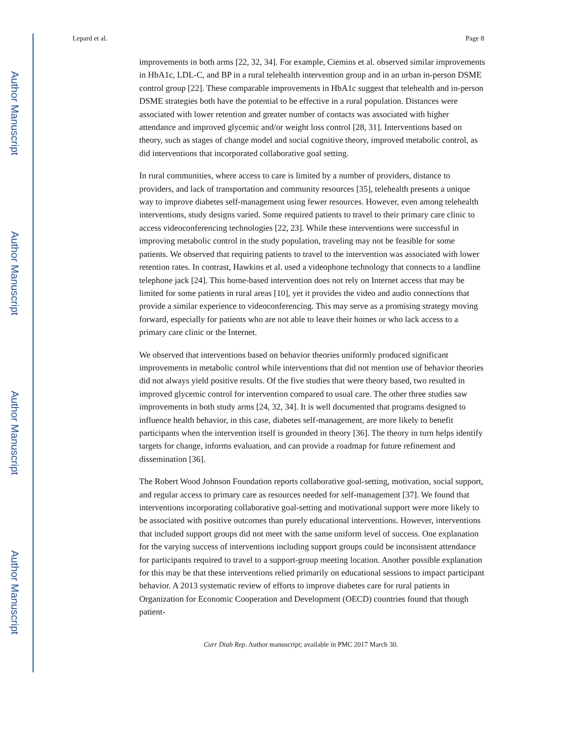Author Manuscript
Author Manuscript
Author Manuscript
Author Manuscript
Lepard et al. Page 8
improvements in both arms [22, 32, 34]. For example, Ciemins et al. observed similar improvements in HbA1c, LDL-C, and BP in a rural telehealth intervention group and in an urban in-person DSME control group [22]. These comparable improvements in HbA1c suggest that telehealth and in-person DSME strategies both have the potential to be effective in a rural population. Distances were associated with lower retention and greater number of contacts was associated with higher attendance and improved glycemic and/or weight loss control [28, 31]. Interventions based on theory, such as stages of change model and social cognitive theory, improved metabolic control, as did interventions that incorporated collaborative goal setting.
In rural communities, where access to care is limited by a number of providers, distance to providers, and lack of transportation and community resources [35], telehealth presents a unique way to improve diabetes self-management using fewer resources. However, even among telehealth interventions, study designs varied. Some required patients to travel to their primary care clinic to access videoconferencing technologies [22, 23]. While these interventions were successful in improving metabolic control in the study population, traveling may not be feasible for some patients. We observed that requiring patients to travel to the intervention was associated with lower retention rates. In contrast, Hawkins et al. used a videophone technology that connects to a landline telephone jack [24]. This home-based intervention does not rely on Internet access that may be limited for some patients in rural areas [10], yet it provides the video and audio connections that provide a similar experience to videoconferencing. This may serve as a promising strategy moving forward, especially for patients who are not able to leave their homes or who lack access to a primary care clinic or the Internet.
We observed that interventions based on behavior theories uniformly produced significant improvements in metabolic control while interventions that did not mention use of behavior theories did not always yield positive results. Of the five studies that were theory based, two resulted in improved glycemic control for intervention compared to usual care. The other three studies saw improvements in both study arms [24, 32, 34]. It is well documented that programs designed to influence health behavior, in this case, diabetes self-management, are more likely to benefit participants when the intervention itself is grounded in theory [36]. The theory in turn helps identify targets for change, informs evaluation, and can provide a roadmap for future refinement and dissemination [36].
The Robert Wood Johnson Foundation reports collaborative goal-setting, motivation, social support, and regular access to primary care as resources needed for self-management [37]. We found that interventions incorporating collaborative goal-setting and motivational support were more likely to be associated with positive outcomes than purely educational interventions. However, interventions that included support groups did not meet with the same uniform level of success. One explanation for the varying success of interventions including support groups could be inconsistent attendance for participants required to travel to a support-group meeting location. Another possible explanation for this may be that these interventions relied primarily on educational sessions to impact participant behavior. A 2013 systematic review of efforts to improve diabetes care for rural patients in Organization for Economic Cooperation and Development (OECD) countries found that though patient-
Curr Diab Rep. Author manuscript; available in PMC 2017 March 30.